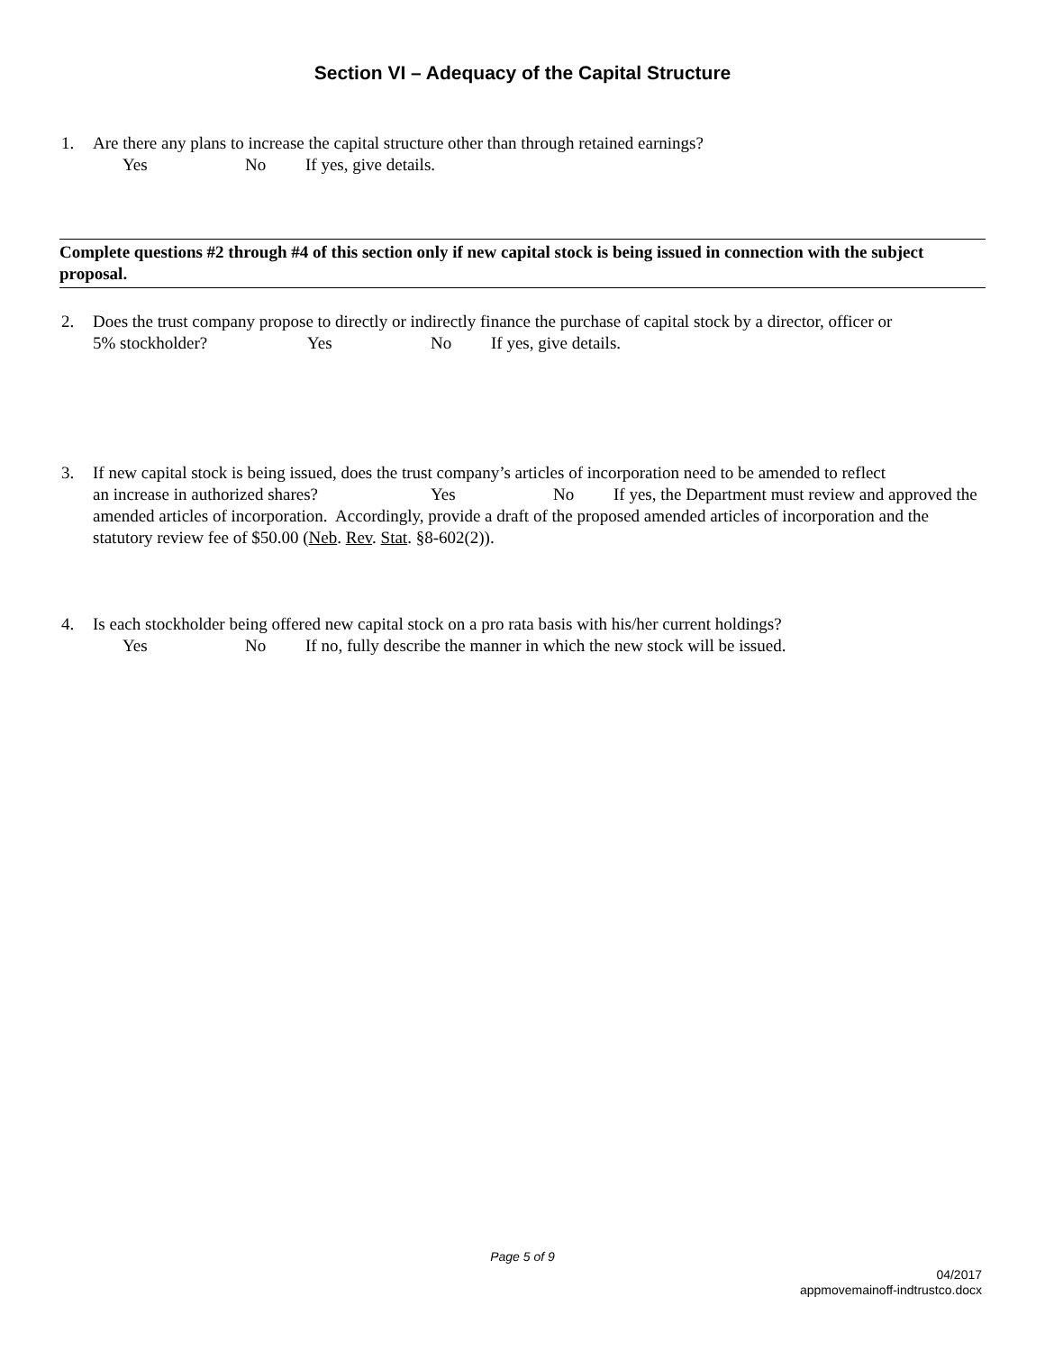Section VI – Adequacy of the Capital Structure
1. Are there any plans to increase the capital structure other than through retained earnings?
Yes No If yes, give details.
Complete questions #2 through #4 of this section only if new capital stock is being issued in connection with the subject proposal.
2. Does the trust company propose to directly or indirectly finance the purchase of capital stock by a director, officer or
5% stockholder? Yes No If yes, give details.
3. If new capital stock is being issued, does the trust company’s articles of incorporation need to be amended to reflect
an increase in authorized shares? Yes No If yes, the Department must review and approved the amended articles of incorporation. Accordingly, provide a draft of the proposed amended articles of incorporation and the statutory review fee of $50.00 (Neb. Rev. Stat. §8-602(2)).
4. Is each stockholder being offered new capital stock on a pro rata basis with his/her current holdings?
Yes No If no, fully describe the manner in which the new stock will be issued.
Page 5 of 9
04/2017
appmovemainoff-indtrustco.docx